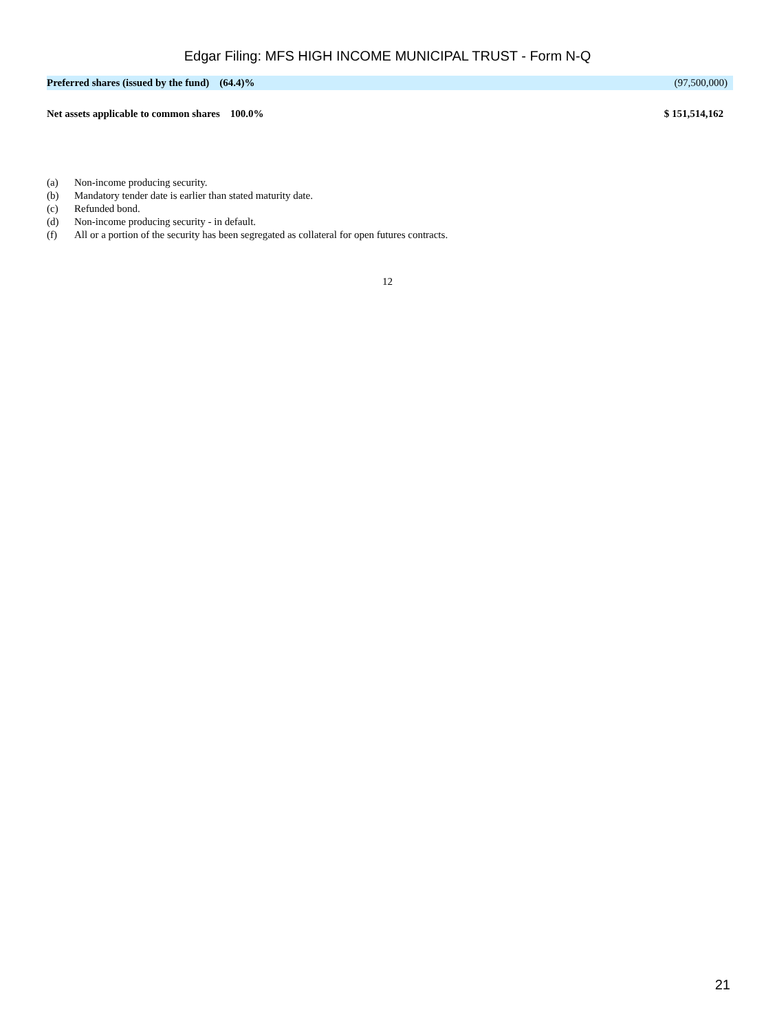Edgar Filing: MFS HIGH INCOME MUNICIPAL TRUST - Form N-Q
| Preferred shares (issued by the fund) (64.4)% | (97,500,000) |
| Net assets applicable to common shares 100.0% | $ 151,514,162 |
| (a) | Non-income producing security. |
| (b) | Mandatory tender date is earlier than stated maturity date. |
| (c) | Refunded bond. |
| (d) | Non-income producing security - in default. |
| (f) | All or a portion of the security has been segregated as collateral for open futures contracts. |
12
21